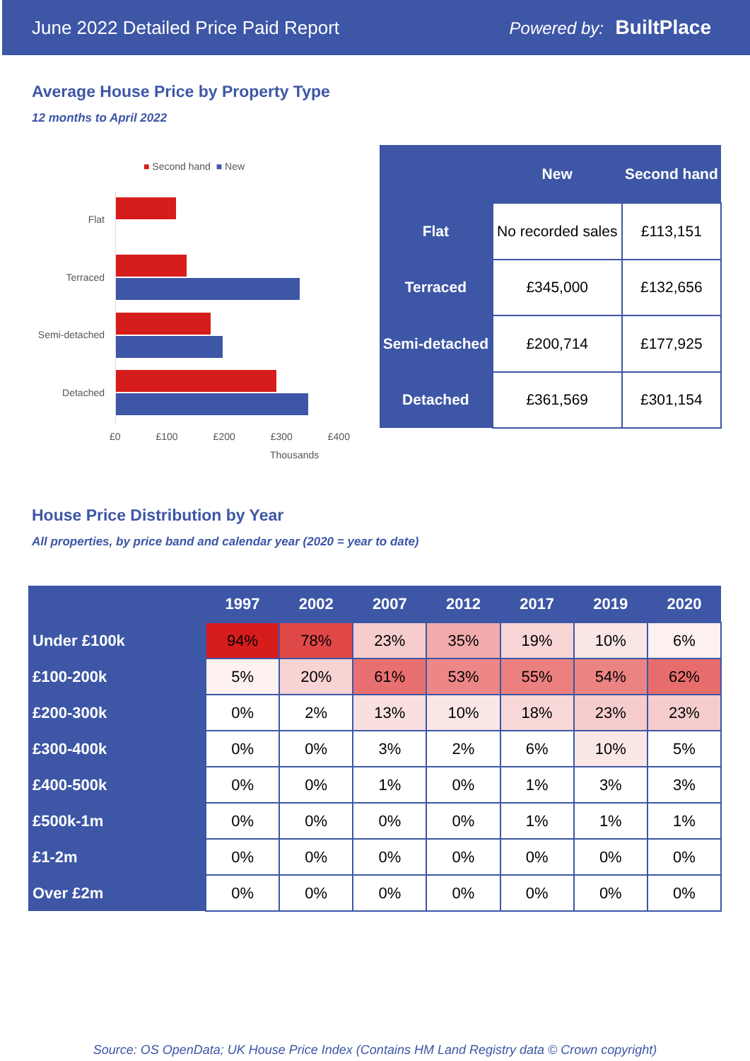June 2022 Detailed Price Paid Report Powered by: BuiltPlace
Average House Price by Property Type
12 months to April 2022
■ Second hand ■ New
Flat
Terraced
Semi-detached
Detached
£0 £100 £200 £300 £400
Thousands
| | New | Second hand |
| --- | --- | --- |
| Flat | No recorded sales | £113,151 |
| Terraced | £345,000 | £132,656 |
| Semi-detached | £200,714 | £177,925 |
| Detached | £361,569 | £301,154 |
House Price Distribution by Year
All properties, by price band and calendar year (2020 = year to date)
| | 1997 | 2002 | 2007 | 2012 | 2017 | 2019 | 2020 |
| --- | --- | --- | --- | --- | --- | --- | --- |
| Under £100k | 94% | 78% | 23% | 35% | 19% | 10% | 6% |
| £100-200k | 5% | 20% | 61% | 53% | 55% | 54% | 62% |
| £200-300k | 0% | 2% | 13% | 10% | 18% | 23% | 23% |
| £300-400k | 0% | 0% | 3% | 2% | 6% | 10% | 5% |
| £400-500k | 0% | 0% | 1% | 0% | 1% | 3% | 3% |
| £500k-1m | 0% | 0% | 0% | 0% | 1% | 1% | 1% |
| £1-2m | 0% | 0% | 0% | 0% | 0% | 0% | 0% |
| Over £2m | 0% | 0% | 0% | 0% | 0% | 0% | 0% |
Source: OS OpenData; UK House Price Index (Contains HM Land Registry data © Crown copyright)